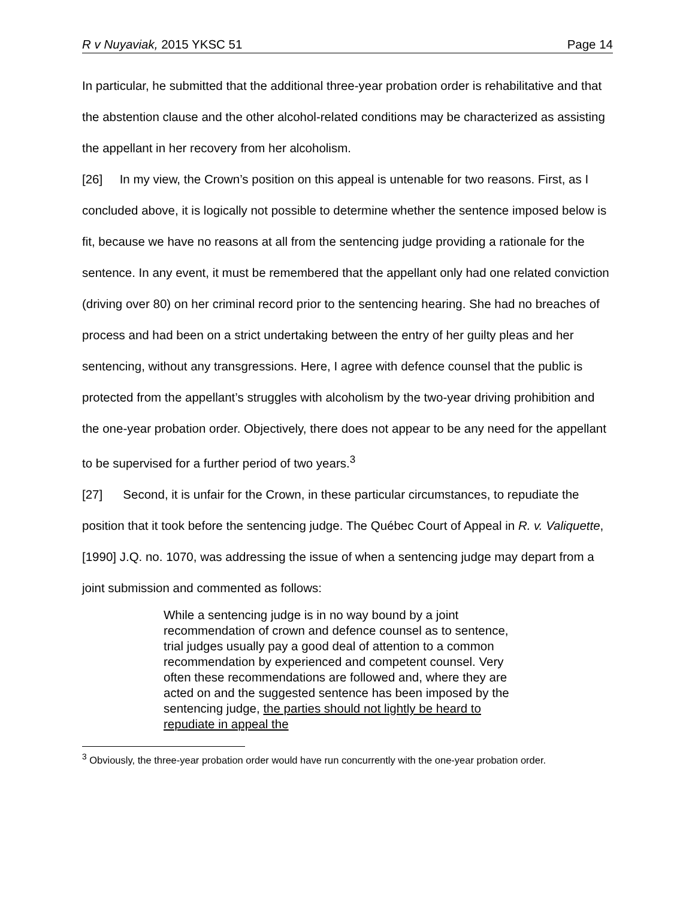R v Nuyaviak, 2015 YKSC 51 Page 14
In particular, he submitted that the additional three-year probation order is rehabilitative and that the abstention clause and the other alcohol-related conditions may be characterized as assisting the appellant in her recovery from her alcoholism.
[26] In my view, the Crown’s position on this appeal is untenable for two reasons. First, as I concluded above, it is logically not possible to determine whether the sentence imposed below is fit, because we have no reasons at all from the sentencing judge providing a rationale for the sentence. In any event, it must be remembered that the appellant only had one related conviction (driving over 80) on her criminal record prior to the sentencing hearing. She had no breaches of process and had been on a strict undertaking between the entry of her guilty pleas and her sentencing, without any transgressions. Here, I agree with defence counsel that the public is protected from the appellant’s struggles with alcoholism by the two-year driving prohibition and the one-year probation order. Objectively, there does not appear to be any need for the appellant to be supervised for a further period of two years.<sup>3</sup>
[27] Second, it is unfair for the Crown, in these particular circumstances, to repudiate the position that it took before the sentencing judge. The Québec Court of Appeal in R. v. Valiquette, [1990] J.Q. no. 1070, was addressing the issue of when a sentencing judge may depart from a joint submission and commented as follows:
While a sentencing judge is in no way bound by a joint recommendation of crown and defence counsel as to sentence, trial judges usually pay a good deal of attention to a common recommendation by experienced and competent counsel. Very often these recommendations are followed and, where they are acted on and the suggested sentence has been imposed by the sentencing judge, the parties should not lightly be heard to repudiate in appeal the
<sup>3</sup> Obviously, the three-year probation order would have run concurrently with the one-year probation order.